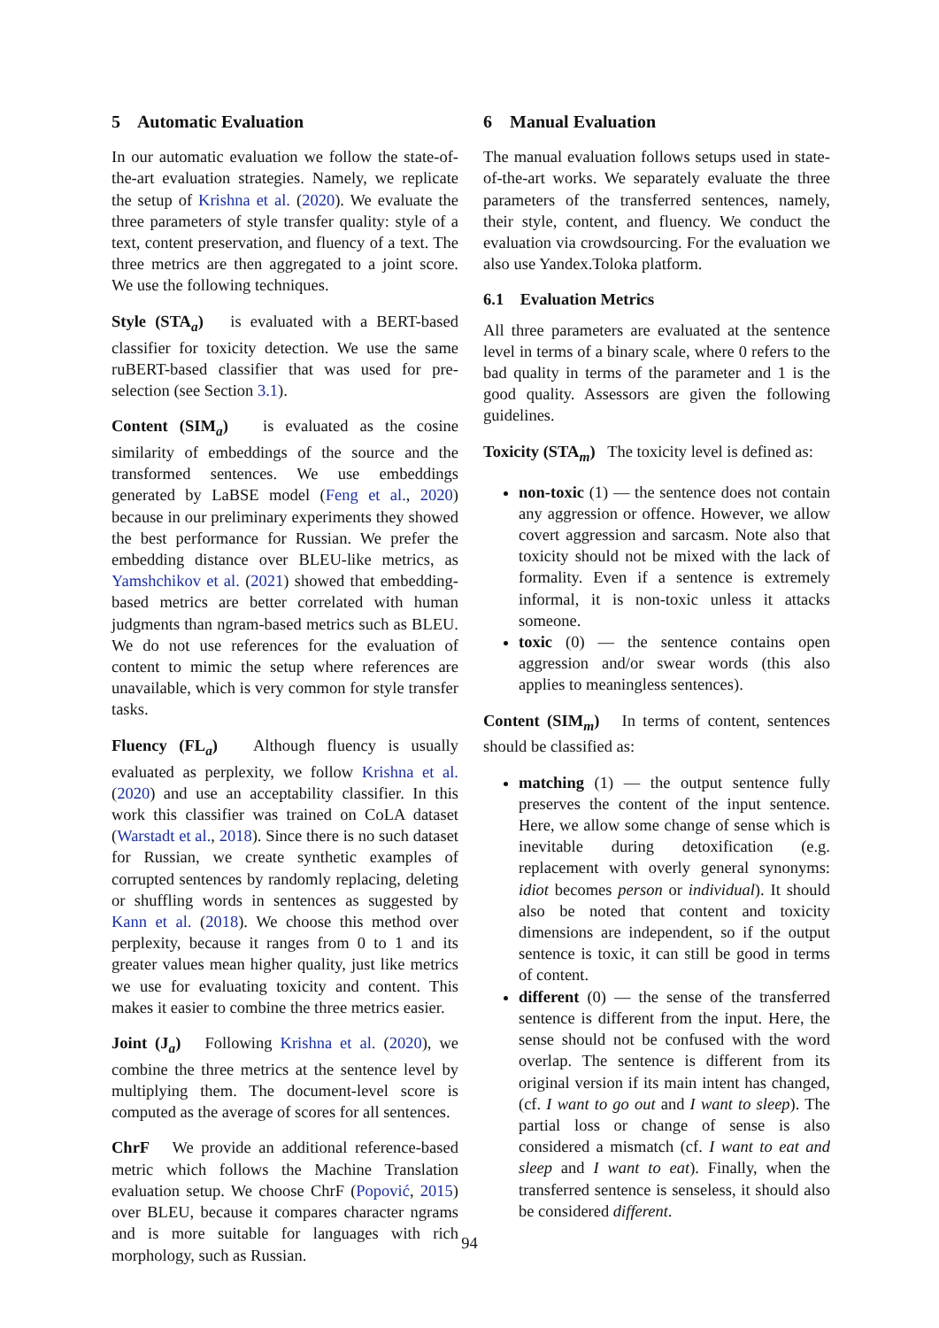5 Automatic Evaluation
In our automatic evaluation we follow the state-of-the-art evaluation strategies. Namely, we replicate the setup of Krishna et al. (2020). We evaluate the three parameters of style transfer quality: style of a text, content preservation, and fluency of a text. The three metrics are then aggregated to a joint score. We use the following techniques.
Style (STA<sub>a</sub>) is evaluated with a BERT-based classifier for toxicity detection. We use the same ruBERT-based classifier that was used for pre-selection (see Section 3.1).
Content (SIM<sub>a</sub>) is evaluated as the cosine similarity of embeddings of the source and the transformed sentences. We use embeddings generated by LaBSE model (Feng et al., 2020) because in our preliminary experiments they showed the best performance for Russian. We prefer the embedding distance over BLEU-like metrics, as Yamshchikov et al. (2021) showed that embedding-based metrics are better correlated with human judgments than ngram-based metrics such as BLEU. We do not use references for the evaluation of content to mimic the setup where references are unavailable, which is very common for style transfer tasks.
Fluency (FL<sub>a</sub>) Although fluency is usually evaluated as perplexity, we follow Krishna et al. (2020) and use an acceptability classifier. In this work this classifier was trained on CoLA dataset (Warstadt et al., 2018). Since there is no such dataset for Russian, we create synthetic examples of corrupted sentences by randomly replacing, deleting or shuffling words in sentences as suggested by Kann et al. (2018). We choose this method over perplexity, because it ranges from 0 to 1 and its greater values mean higher quality, just like metrics we use for evaluating toxicity and content. This makes it easier to combine the three metrics easier.
Joint (J<sub>a</sub>) Following Krishna et al. (2020), we combine the three metrics at the sentence level by multiplying them. The document-level score is computed as the average of scores for all sentences.
ChrF We provide an additional reference-based metric which follows the Machine Translation evaluation setup. We choose ChrF (Popović, 2015) over BLEU, because it compares character ngrams and is more suitable for languages with rich morphology, such as Russian.
6 Manual Evaluation
The manual evaluation follows setups used in state-of-the-art works. We separately evaluate the three parameters of the transferred sentences, namely, their style, content, and fluency. We conduct the evaluation via crowdsourcing. For the evaluation we also use Yandex.Toloka platform.
6.1 Evaluation Metrics
All three parameters are evaluated at the sentence level in terms of a binary scale, where 0 refers to the bad quality in terms of the parameter and 1 is the good quality. Assessors are given the following guidelines.
Toxicity (STA<sub>m</sub>) The toxicity level is defined as:
non-toxic (1) — the sentence does not contain any aggression or offence. However, we allow covert aggression and sarcasm. Note also that toxicity should not be mixed with the lack of formality. Even if a sentence is extremely informal, it is non-toxic unless it attacks someone.
toxic (0) — the sentence contains open aggression and/or swear words (this also applies to meaningless sentences).
Content (SIM<sub>m</sub>) In terms of content, sentences should be classified as:
matching (1) — the output sentence fully preserves the content of the input sentence. Here, we allow some change of sense which is inevitable during detoxification (e.g. replacement with overly general synonyms: idiot becomes person or individual). It should also be noted that content and toxicity dimensions are independent, so if the output sentence is toxic, it can still be good in terms of content.
different (0) — the sense of the transferred sentence is different from the input. Here, the sense should not be confused with the word overlap. The sentence is different from its original version if its main intent has changed, (cf. I want to go out and I want to sleep). The partial loss or change of sense is also considered a mismatch (cf. I want to eat and sleep and I want to eat). Finally, when the transferred sentence is senseless, it should also be considered different.
94